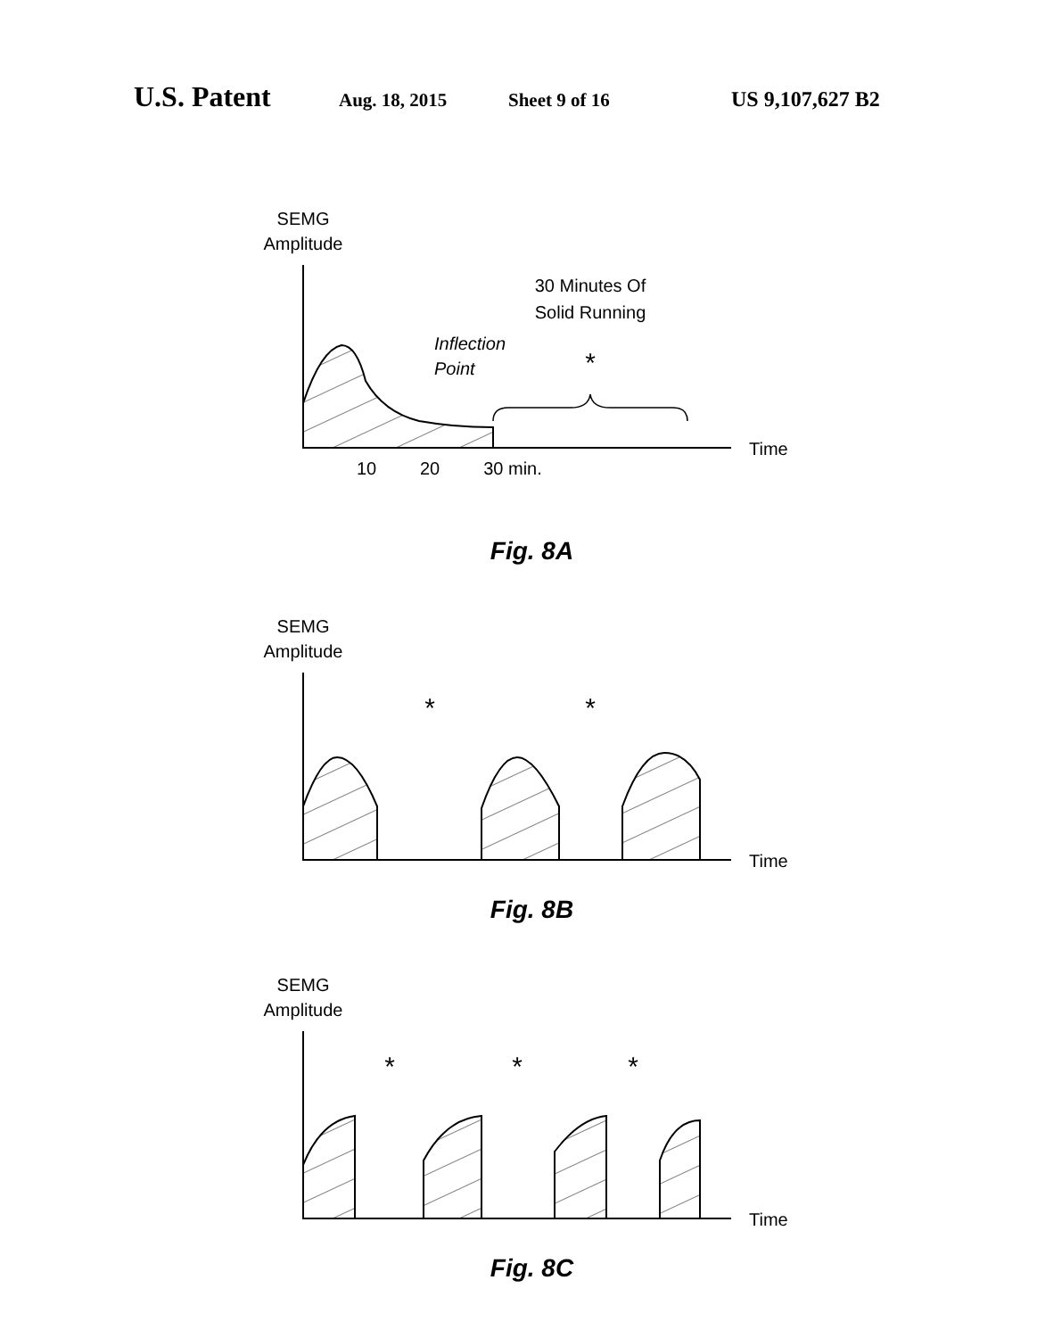U.S. Patent Aug. 18, 2015 Sheet 9 of 16 US 9,107,627 B2
SEMG
Amplitude
Time
*
30 Minutes Of
Solid Running
Inflection
Point
10
20
30 min.
Fig. 8A
SEMG
Amplitude
Time
*
*
Fig. 8B
SEMG
Amplitude
Time
*
*
*
Fig. 8C